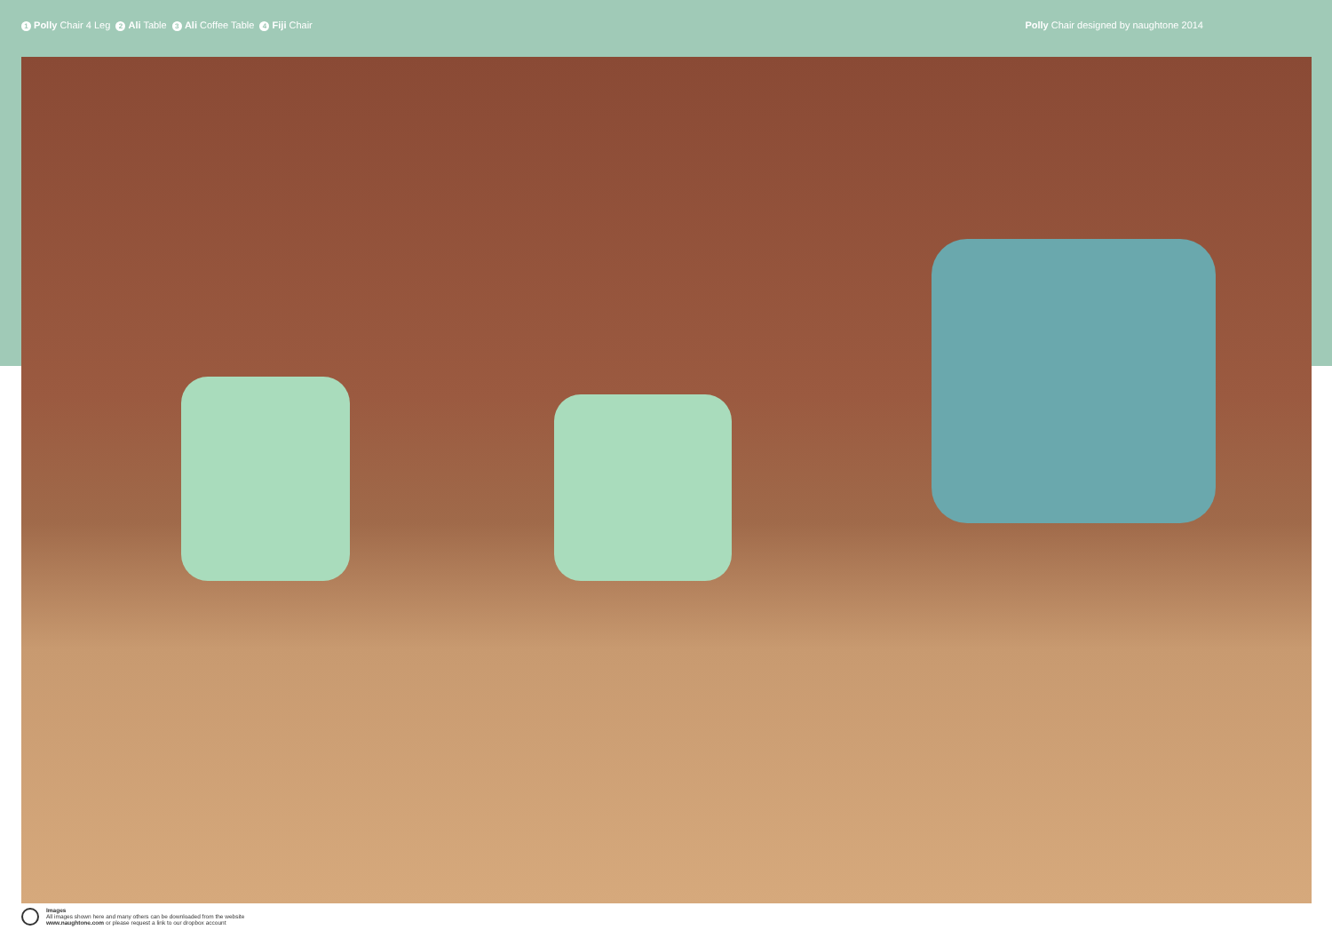1 Polly Chair 4 Leg 2 Ali Table 3 Ali Coffee Table 4 Fiji Chair
Polly Chair designed by naughtone 2014
Images
All images shown here and many others can be downloaded from the website
www.naughtone.com or please request a link to our dropbox account